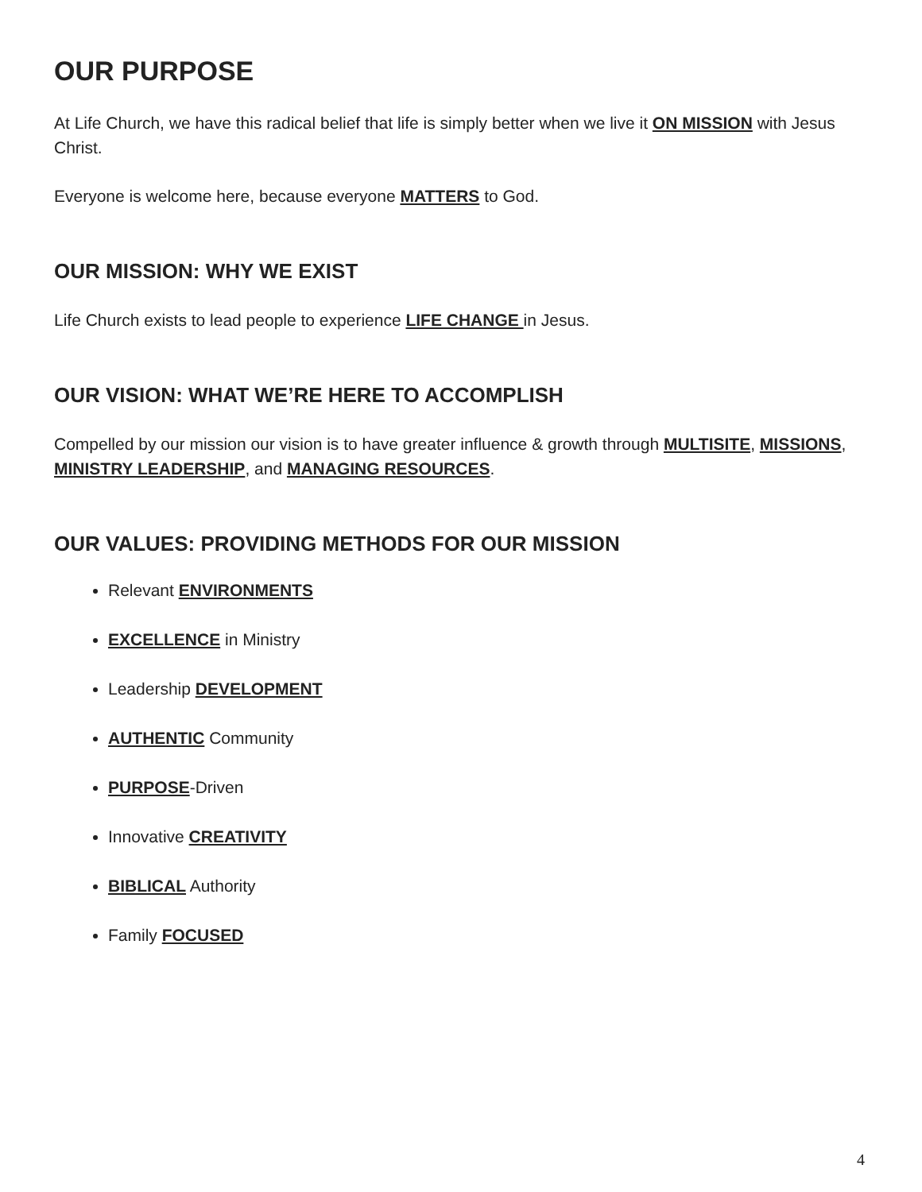OUR PURPOSE
At Life Church, we have this radical belief that life is simply better when we live it ON MISSION with Jesus Christ.
Everyone is welcome here, because everyone MATTERS to God.
OUR MISSION: WHY WE EXIST
Life Church exists to lead people to experience LIFE CHANGE in Jesus.
OUR VISION: WHAT WE’RE HERE TO ACCOMPLISH
Compelled by our mission our vision is to have greater influence & growth through MULTISITE, MISSIONS, MINISTRY LEADERSHIP, and MANAGING RESOURCES.
OUR VALUES: PROVIDING METHODS FOR OUR MISSION
Relevant ENVIRONMENTS
EXCELLENCE in Ministry
Leadership DEVELOPMENT
AUTHENTIC Community
PURPOSE-Driven
Innovative CREATIVITY
BIBLICAL Authority
Family FOCUSED
4